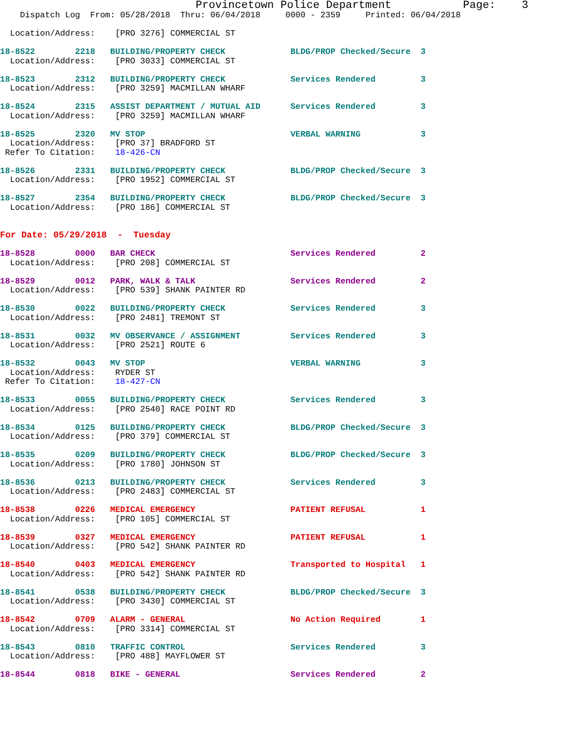Provincetown Police Department           Page:    3
    Dispatch Log  From: 05/28/2018  Thru: 06/04/2018     0000 - 2359     Printed: 06/04/2018

  Location/Address:    [PRO 3276] COMMERCIAL ST

18-8522        2218   BUILDING/PROPERTY CHECK             BLDG/PROP Checked/Secure  3
  Location/Address:    [PRO 3033] COMMERCIAL ST

18-8523        2312   BUILDING/PROPERTY CHECK             Services Rendered         3
  Location/Address:    [PRO 3259] MACMILLAN WHARF

18-8524        2315   ASSIST DEPARTMENT / MUTUAL AID      Services Rendered         3
  Location/Address:    [PRO 3259] MACMILLAN WHARF

18-8525        2320   MV STOP                             VERBAL WARNING            3
  Location/Address:    [PRO 37] BRADFORD ST
 Refer To Citation:    18-426-CN

18-8526        2331   BUILDING/PROPERTY CHECK             BLDG/PROP Checked/Secure  3
  Location/Address:    [PRO 1952] COMMERCIAL ST

18-8527        2354   BUILDING/PROPERTY CHECK             BLDG/PROP Checked/Secure  3
  Location/Address:    [PRO 186] COMMERCIAL ST


For Date: 05/29/2018  -  Tuesday

18-8528        0000   BAR CHECK                           Services Rendered         2
  Location/Address:    [PRO 208] COMMERCIAL ST

18-8529        0012   PARK, WALK & TALK                   Services Rendered         2
  Location/Address:    [PRO 539] SHANK PAINTER RD

18-8530        0022   BUILDING/PROPERTY CHECK             Services Rendered         3
  Location/Address:    [PRO 2481] TREMONT ST

18-8531        0032   MV OBSERVANCE / ASSIGNMENT          Services Rendered         3
  Location/Address:    [PRO 2521] ROUTE 6

18-8532        0043   MV STOP                             VERBAL WARNING            3
  Location/Address:    RYDER ST
 Refer To Citation:    18-427-CN

18-8533        0055   BUILDING/PROPERTY CHECK             Services Rendered         3
  Location/Address:    [PRO 2540] RACE POINT RD

18-8534        0125   BUILDING/PROPERTY CHECK             BLDG/PROP Checked/Secure  3
  Location/Address:    [PRO 379] COMMERCIAL ST

18-8535        0209   BUILDING/PROPERTY CHECK             BLDG/PROP Checked/Secure  3
  Location/Address:    [PRO 1780] JOHNSON ST

18-8536        0213   BUILDING/PROPERTY CHECK             Services Rendered         3
  Location/Address:    [PRO 2483] COMMERCIAL ST

18-8538        0226   MEDICAL EMERGENCY                   PATIENT REFUSAL           1
  Location/Address:    [PRO 105] COMMERCIAL ST

18-8539        0327   MEDICAL EMERGENCY                   PATIENT REFUSAL           1
  Location/Address:    [PRO 542] SHANK PAINTER RD

18-8540        0403   MEDICAL EMERGENCY                   Transported to Hospital   1
  Location/Address:    [PRO 542] SHANK PAINTER RD

18-8541        0538   BUILDING/PROPERTY CHECK             BLDG/PROP Checked/Secure  3
  Location/Address:    [PRO 3430] COMMERCIAL ST

18-8542        0709   ALARM - GENERAL                     No Action Required        1
  Location/Address:    [PRO 3314] COMMERCIAL ST

18-8543        0810   TRAFFIC CONTROL                     Services Rendered         3
  Location/Address:    [PRO 488] MAYFLOWER ST

18-8544        0818   BIKE - GENERAL                      Services Rendered         2